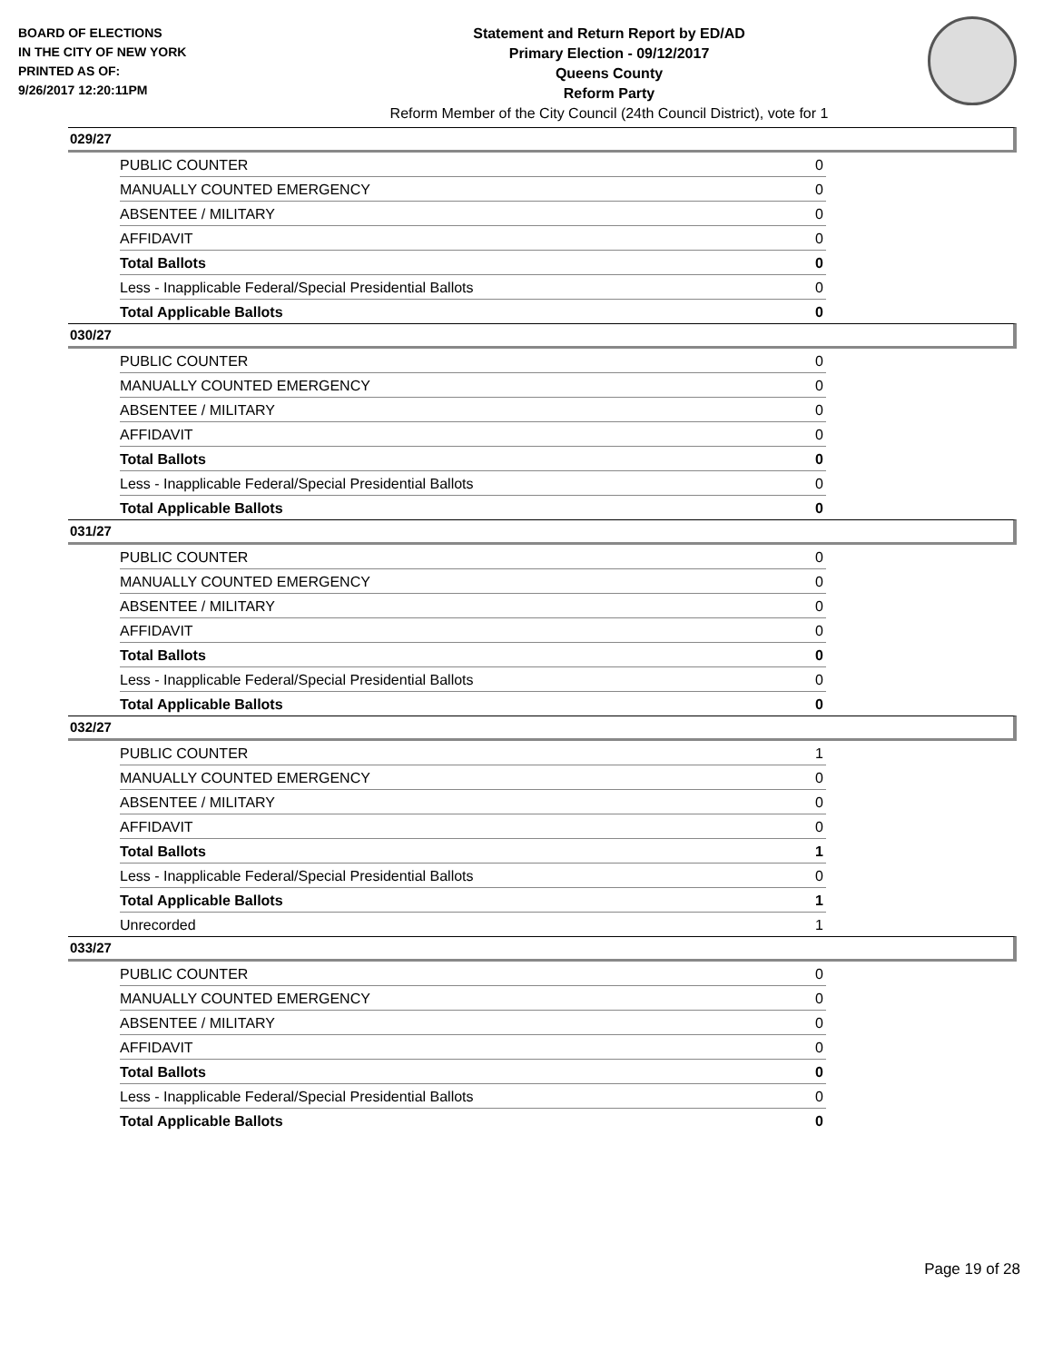BOARD OF ELECTIONS
IN THE CITY OF NEW YORK
PRINTED AS OF:
9/26/2017 12:20:11PM
Statement and Return Report by ED/AD
Primary Election - 09/12/2017
Queens County
Reform Party
Reform Member of the City Council (24th Council District), vote for 1
029/27
| PUBLIC COUNTER | 0 |
| MANUALLY COUNTED EMERGENCY | 0 |
| ABSENTEE / MILITARY | 0 |
| AFFIDAVIT | 0 |
| Total Ballots | 0 |
| Less - Inapplicable Federal/Special Presidential Ballots | 0 |
| Total Applicable Ballots | 0 |
030/27
| PUBLIC COUNTER | 0 |
| MANUALLY COUNTED EMERGENCY | 0 |
| ABSENTEE / MILITARY | 0 |
| AFFIDAVIT | 0 |
| Total Ballots | 0 |
| Less - Inapplicable Federal/Special Presidential Ballots | 0 |
| Total Applicable Ballots | 0 |
031/27
| PUBLIC COUNTER | 0 |
| MANUALLY COUNTED EMERGENCY | 0 |
| ABSENTEE / MILITARY | 0 |
| AFFIDAVIT | 0 |
| Total Ballots | 0 |
| Less - Inapplicable Federal/Special Presidential Ballots | 0 |
| Total Applicable Ballots | 0 |
032/27
| PUBLIC COUNTER | 1 |
| MANUALLY COUNTED EMERGENCY | 0 |
| ABSENTEE / MILITARY | 0 |
| AFFIDAVIT | 0 |
| Total Ballots | 1 |
| Less - Inapplicable Federal/Special Presidential Ballots | 0 |
| Total Applicable Ballots | 1 |
| Unrecorded | 1 |
033/27
| PUBLIC COUNTER | 0 |
| MANUALLY COUNTED EMERGENCY | 0 |
| ABSENTEE / MILITARY | 0 |
| AFFIDAVIT | 0 |
| Total Ballots | 0 |
| Less - Inapplicable Federal/Special Presidential Ballots | 0 |
| Total Applicable Ballots | 0 |
Page 19 of 28